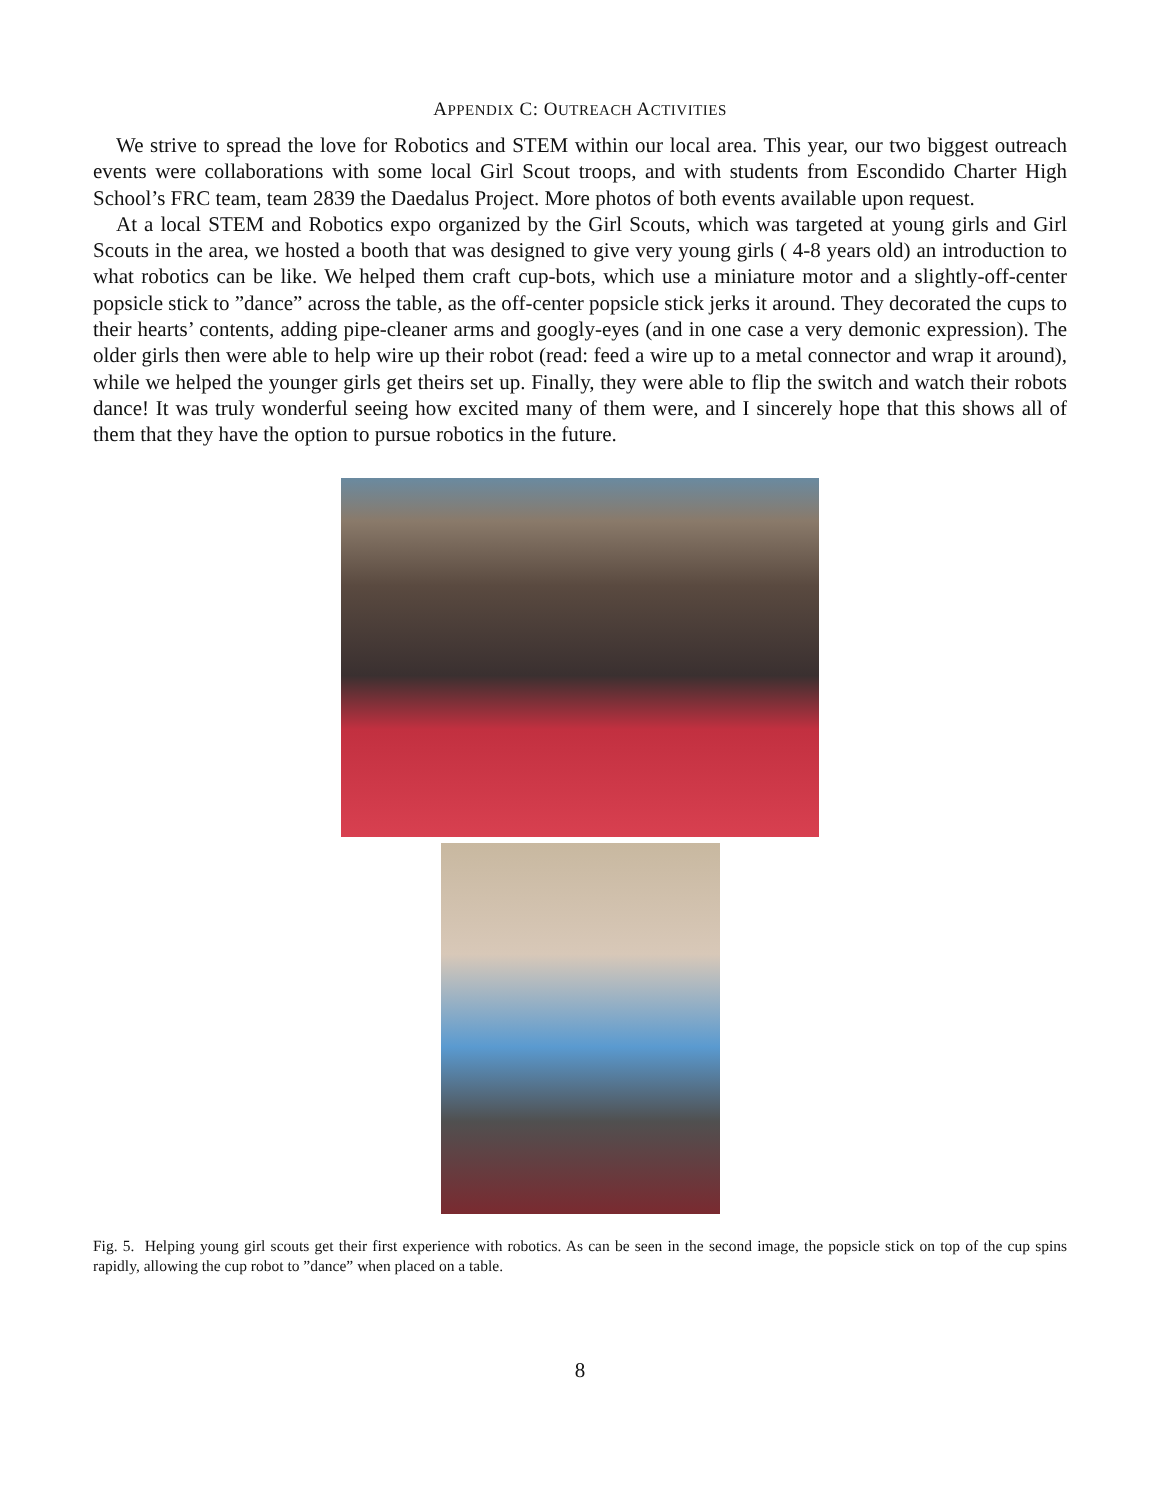APPENDIX C: OUTREACH ACTIVITIES
We strive to spread the love for Robotics and STEM within our local area. This year, our two biggest outreach events were collaborations with some local Girl Scout troops, and with students from Escondido Charter High School’s FRC team, team 2839 the Daedalus Project. More photos of both events available upon request.
At a local STEM and Robotics expo organized by the Girl Scouts, which was targeted at young girls and Girl Scouts in the area, we hosted a booth that was designed to give very young girls ( 4-8 years old) an introduction to what robotics can be like. We helped them craft cup-bots, which use a miniature motor and a slightly-off-center popsicle stick to ”dance” across the table, as the off-center popsicle stick jerks it around. They decorated the cups to their hearts’ contents, adding pipe-cleaner arms and googly-eyes (and in one case a very demonic expression). The older girls then were able to help wire up their robot (read: feed a wire up to a metal connector and wrap it around), while we helped the younger girls get theirs set up. Finally, they were able to flip the switch and watch their robots dance! It was truly wonderful seeing how excited many of them were, and I sincerely hope that this shows all of them that they have the option to pursue robotics in the future.
Fig. 5. Helping young girl scouts get their first experience with robotics. As can be seen in the second image, the popsicle stick on top of the cup spins rapidly, allowing the cup robot to ”dance” when placed on a table.
8